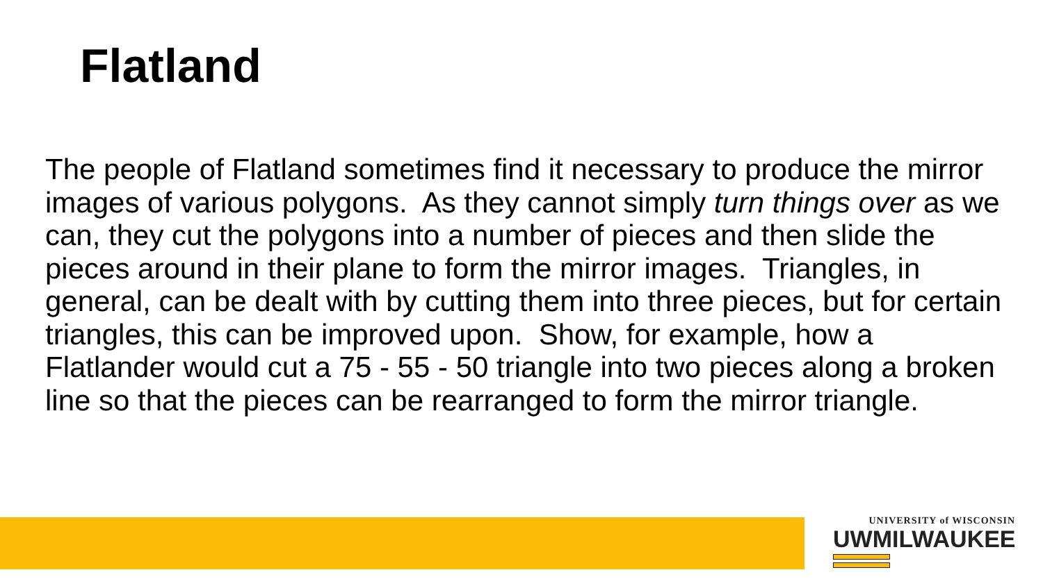Flatland
The people of Flatland sometimes find it necessary to produce the mirror images of various polygons. As they cannot simply turn things over as we can, they cut the polygons into a number of pieces and then slide the pieces around in their plane to form the mirror images. Triangles, in general, can be dealt with by cutting them into three pieces, but for certain triangles, this can be improved upon. Show, for example, how a Flatlander would cut a 75 - 55 - 50 triangle into two pieces along a broken line so that the pieces can be rearranged to form the mirror triangle.
UNIVERSITY of WISCONSIN
UWMILWAUKEE